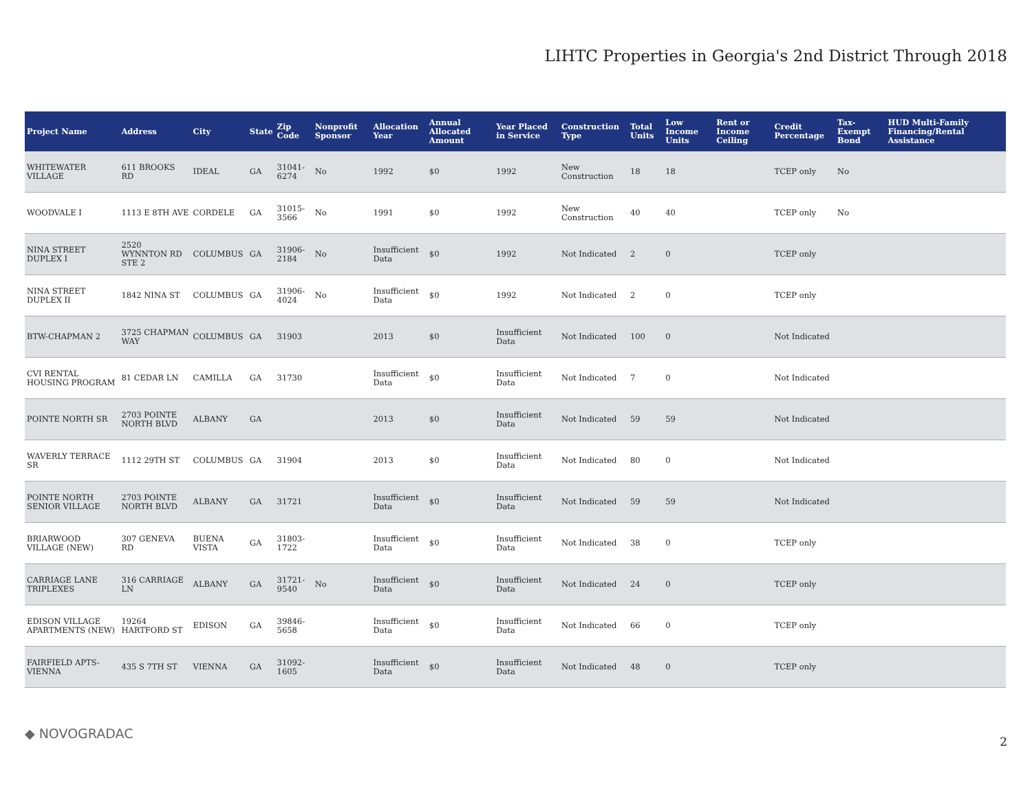LIHTC Properties in Georgia's 2nd District Through 2018
| Project Name | Address | City | State | Zip Code | Nonprofit Sponsor | Allocation Year | Annual Allocated Amount | Year Placed in Service | Construction Type | Total Units | Low Income Units | Rent or Income Ceiling | Credit Percentage | Tax-Exempt Bond | HUD Multi-Family Financing/Rental Assistance |
| --- | --- | --- | --- | --- | --- | --- | --- | --- | --- | --- | --- | --- | --- | --- | --- |
| WHITEWATER VILLAGE | 611 BROOKS RD | IDEAL | GA | 31041-6274 | No | 1992 | $0 | 1992 | New Construction | 18 | 18 | | TCEP only | No | |
| WOODVALE I | 1113 E 8TH AVE | CORDELE | GA | 31015-3566 | No | 1991 | $0 | 1992 | New Construction | 40 | 40 | | TCEP only | No | |
| NINA STREET DUPLEX I | 2520 WYNNTON RD STE 2 | COLUMBUS | GA | 31906-2184 | No | Insufficient Data | $0 | 1992 | Not Indicated | 2 | 0 | | TCEP only | | |
| NINA STREET DUPLEX II | 1842 NINA ST | COLUMBUS | GA | 31906-4024 | No | Insufficient Data | $0 | 1992 | Not Indicated | 2 | 0 | | TCEP only | | |
| BTW-CHAPMAN 2 | 3725 CHAPMAN WAY | COLUMBUS | GA | 31903 | | 2013 | $0 | Insufficient Data | Not Indicated | 100 | 0 | | Not Indicated | | |
| CVI RENTAL HOUSING PROGRAM | 81 CEDAR LN | CAMILLA | GA | 31730 | | Insufficient Data | $0 | Insufficient Data | Not Indicated | 7 | 0 | | Not Indicated | | |
| POINTE NORTH SR | 2703 POINTE NORTH BLVD | ALBANY | GA | | | 2013 | $0 | Insufficient Data | Not Indicated | 59 | 59 | | Not Indicated | | |
| WAVERLY TERRACE SR | 1112 29TH ST | COLUMBUS | GA | 31904 | | 2013 | $0 | Insufficient Data | Not Indicated | 80 | 0 | | Not Indicated | | |
| POINTE NORTH SENIOR VILLAGE | 2703 POINTE NORTH BLVD | ALBANY | GA | 31721 | | Insufficient Data | $0 | Insufficient Data | Not Indicated | 59 | 59 | | Not Indicated | | |
| BRIARWOOD VILLAGE (NEW) | 307 GENEVA RD | BUENA VISTA | GA | 31803-1722 | | Insufficient Data | $0 | Insufficient Data | Not Indicated | 38 | 0 | | TCEP only | | |
| CARRIAGE LANE TRIPLEXES | 316 CARRIAGE LN | ALBANY | GA | 31721-9540 | No | Insufficient Data | $0 | Insufficient Data | Not Indicated | 24 | 0 | | TCEP only | | |
| EDISON VILLAGE APARTMENTS (NEW) | 19264 HARTFORD ST | EDISON | GA | 39846-5658 | | Insufficient Data | $0 | Insufficient Data | Not Indicated | 66 | 0 | | TCEP only | | |
| FAIRFIELD APTS-VIENNA | 435 S 7TH ST | VIENNA | GA | 31092-1605 | | Insufficient Data | $0 | Insufficient Data | Not Indicated | 48 | 0 | | TCEP only | | |
◆ NOVOGRADAC
2